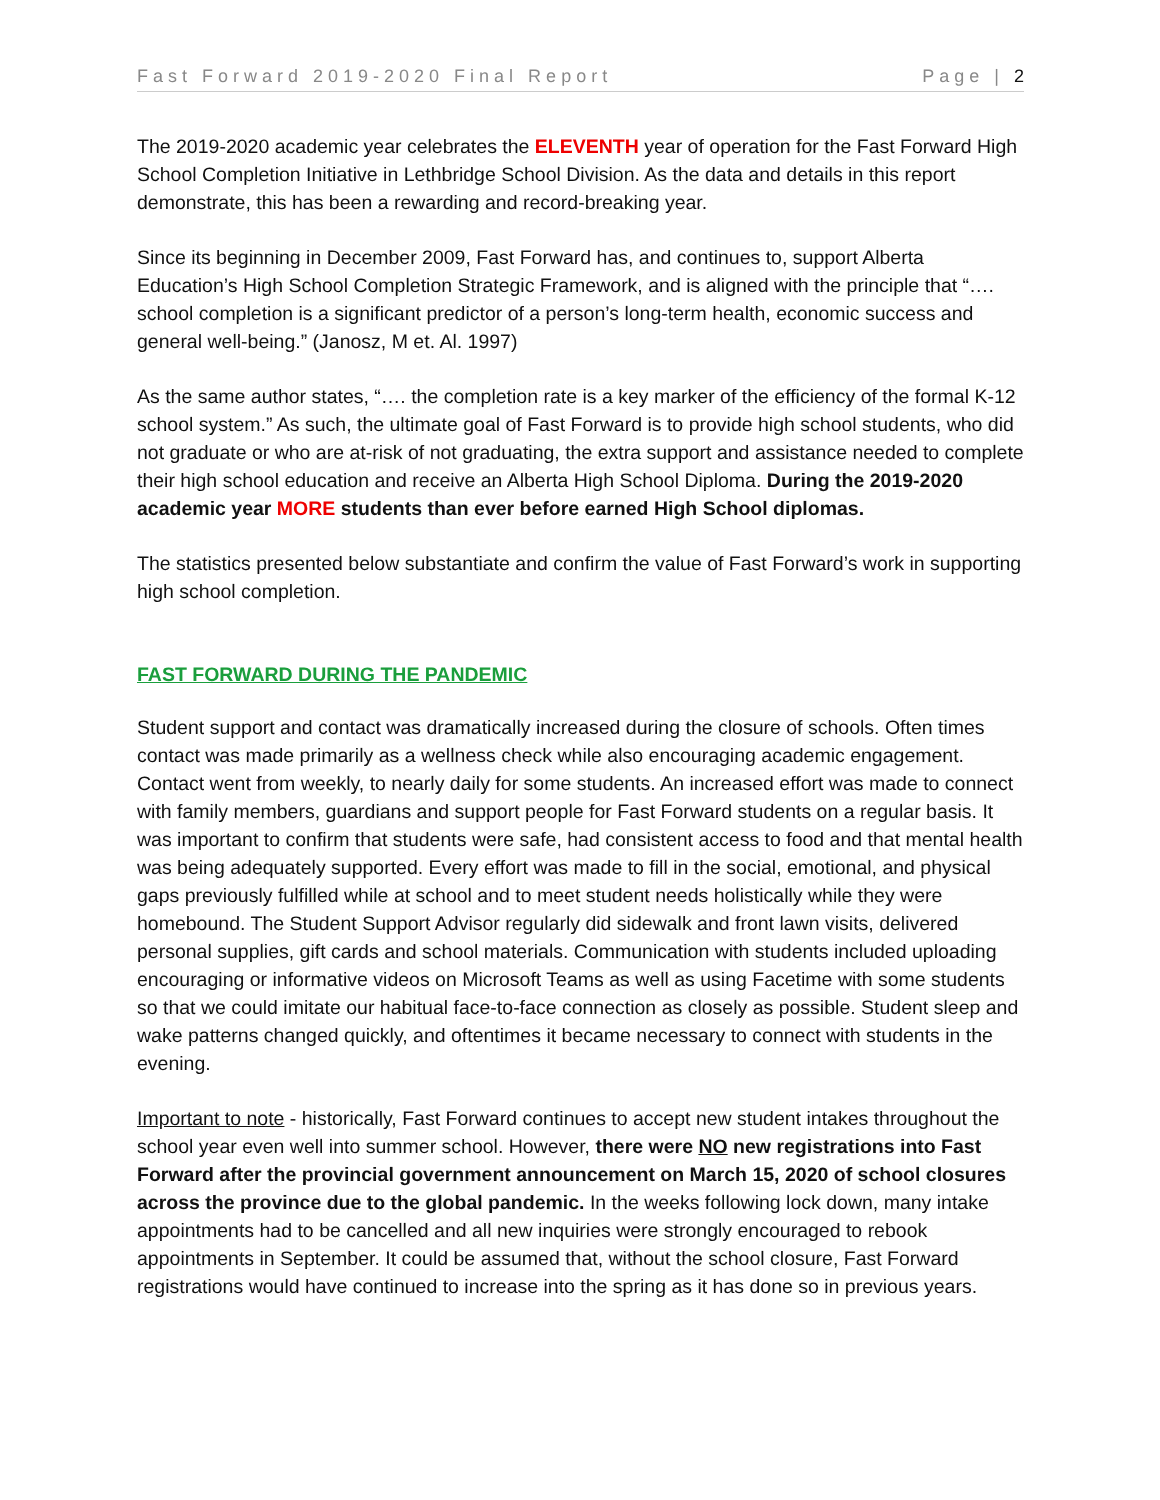Fast Forward 2019-2020 Final Report Page | 2
The 2019-2020 academic year celebrates the ELEVENTH year of operation for the Fast Forward High School Completion Initiative in Lethbridge School Division. As the data and details in this report demonstrate, this has been a rewarding and record-breaking year.
Since its beginning in December 2009, Fast Forward has, and continues to, support Alberta Education’s High School Completion Strategic Framework, and is aligned with the principle that “…. school completion is a significant predictor of a person’s long-term health, economic success and general well-being.” (Janosz, M et. Al. 1997)
As the same author states, “…. the completion rate is a key marker of the efficiency of the formal K-12 school system.” As such, the ultimate goal of Fast Forward is to provide high school students, who did not graduate or who are at-risk of not graduating, the extra support and assistance needed to complete their high school education and receive an Alberta High School Diploma. During the 2019-2020 academic year MORE students than ever before earned High School diplomas.
The statistics presented below substantiate and confirm the value of Fast Forward’s work in supporting high school completion.
FAST FORWARD DURING THE PANDEMIC
Student support and contact was dramatically increased during the closure of schools. Often times contact was made primarily as a wellness check while also encouraging academic engagement. Contact went from weekly, to nearly daily for some students. An increased effort was made to connect with family members, guardians and support people for Fast Forward students on a regular basis. It was important to confirm that students were safe, had consistent access to food and that mental health was being adequately supported. Every effort was made to fill in the social, emotional, and physical gaps previously fulfilled while at school and to meet student needs holistically while they were homebound. The Student Support Advisor regularly did sidewalk and front lawn visits, delivered personal supplies, gift cards and school materials. Communication with students included uploading encouraging or informative videos on Microsoft Teams as well as using Facetime with some students so that we could imitate our habitual face-to-face connection as closely as possible. Student sleep and wake patterns changed quickly, and oftentimes it became necessary to connect with students in the evening.
Important to note - historically, Fast Forward continues to accept new student intakes throughout the school year even well into summer school. However, there were NO new registrations into Fast Forward after the provincial government announcement on March 15, 2020 of school closures across the province due to the global pandemic. In the weeks following lock down, many intake appointments had to be cancelled and all new inquiries were strongly encouraged to rebook appointments in September. It could be assumed that, without the school closure, Fast Forward registrations would have continued to increase into the spring as it has done so in previous years.